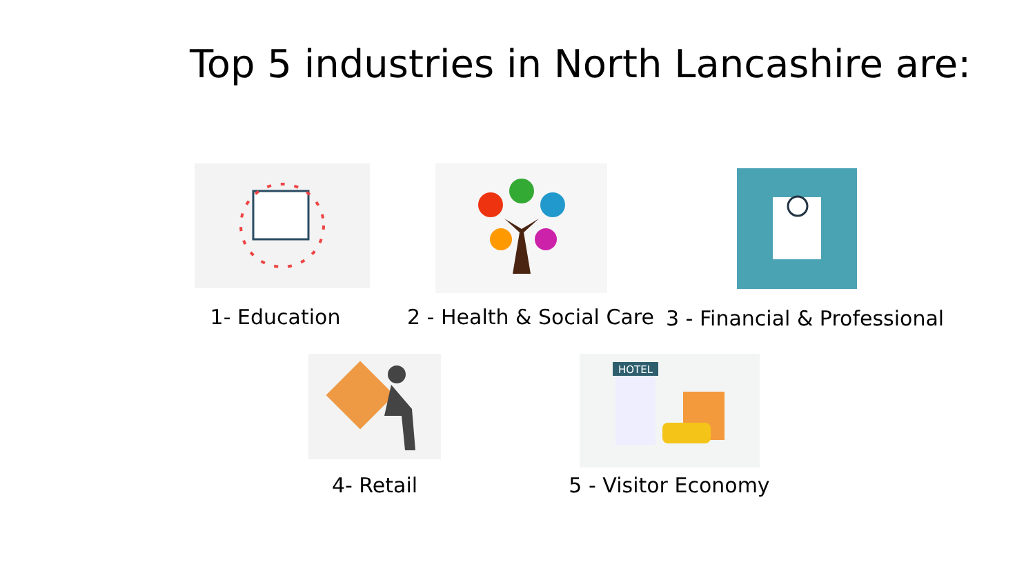Top 5 industries in North Lancashire are:
1- Education 2 - Health & Social Care 3 - Financial & Professional
4- Retail
HOTEL
5 - Visitor Economy